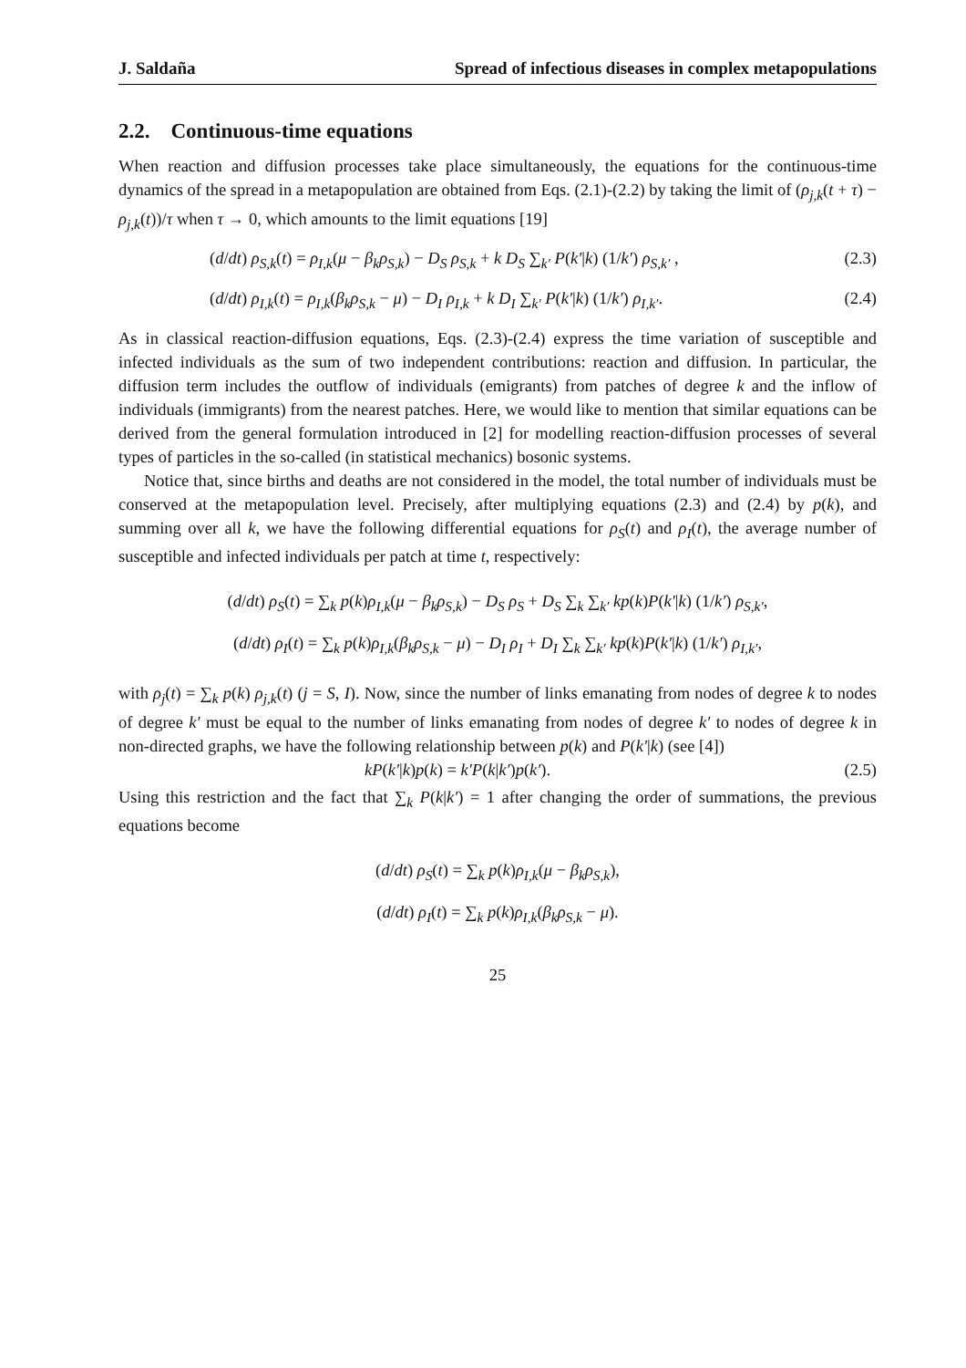J. Saldaña Spread of infectious diseases in complex metapopulations
2.2. Continuous-time equations
When reaction and diffusion processes take place simultaneously, the equations for the continuous-time dynamics of the spread in a metapopulation are obtained from Eqs. (2.1)-(2.2) by taking the limit of (ρ<sub>j,k</sub>(t + τ) − ρ<sub>j,k</sub>(t))/τ when τ → 0, which amounts to the limit equations [19]
(d/dt) ρ<sub>S,k</sub>(t) = ρ<sub>I,k</sub>(μ − β<sub>k</sub>ρ<sub>S,k</sub>) − D<sub>S</sub> ρ<sub>S,k</sub> + k D<sub>S</sub> ∑<sub>k′</sub> P(k′|k) (1/k′) ρ<sub>S,k′</sub> , (2.3)
(d/dt) ρ<sub>I,k</sub>(t) = ρ<sub>I,k</sub>(β<sub>k</sub>ρ<sub>S,k</sub> − μ) − D<sub>I</sub> ρ<sub>I,k</sub> + k D<sub>I</sub> ∑<sub>k′</sub> P(k′|k) (1/k′) ρ<sub>I,k′</sub>. (2.4)
As in classical reaction-diffusion equations, Eqs. (2.3)-(2.4) express the time variation of susceptible and infected individuals as the sum of two independent contributions: reaction and diffusion. In particular, the diffusion term includes the outflow of individuals (emigrants) from patches of degree k and the inflow of individuals (immigrants) from the nearest patches. Here, we would like to mention that similar equations can be derived from the general formulation introduced in [2] for modelling reaction-diffusion processes of several types of particles in the so-called (in statistical mechanics) bosonic systems.
Notice that, since births and deaths are not considered in the model, the total number of individuals must be conserved at the metapopulation level. Precisely, after multiplying equations (2.3) and (2.4) by p(k), and summing over all k, we have the following differential equations for ρ<sub>S</sub>(t) and ρ<sub>I</sub>(t), the average number of susceptible and infected individuals per patch at time t, respectively:
(d/dt) ρ<sub>S</sub>(t) = ∑<sub>k</sub> p(k)ρ<sub>I,k</sub>(μ − β<sub>k</sub>ρ<sub>S,k</sub>) − D<sub>S</sub> ρ<sub>S</sub> + D<sub>S</sub> ∑<sub>k</sub> ∑<sub>k′</sub> kp(k)P(k′|k) (1/k′) ρ<sub>S,k′</sub>,
(d/dt) ρ<sub>I</sub>(t) = ∑<sub>k</sub> p(k)ρ<sub>I,k</sub>(β<sub>k</sub>ρ<sub>S,k</sub> − μ) − D<sub>I</sub> ρ<sub>I</sub> + D<sub>I</sub> ∑<sub>k</sub> ∑<sub>k′</sub> kp(k)P(k′|k) (1/k′) ρ<sub>I,k′</sub>,
with ρ<sub>j</sub>(t) = ∑<sub>k</sub> p(k) ρ<sub>j,k</sub>(t) (j = S, I). Now, since the number of links emanating from nodes of degree k to nodes of degree k′ must be equal to the number of links emanating from nodes of degree k′ to nodes of degree k in non-directed graphs, we have the following relationship between p(k) and P(k′|k) (see [4])
kP(k′|k)p(k) = k′P(k|k′)p(k′). (2.5)
Using this restriction and the fact that ∑<sub>k</sub> P(k|k′) = 1 after changing the order of summations, the previous equations become
(d/dt) ρ<sub>S</sub>(t) = ∑<sub>k</sub> p(k)ρ<sub>I,k</sub>(μ − β<sub>k</sub>ρ<sub>S,k</sub>),
(d/dt) ρ<sub>I</sub>(t) = ∑<sub>k</sub> p(k)ρ<sub>I,k</sub>(β<sub>k</sub>ρ<sub>S,k</sub> − μ).
25